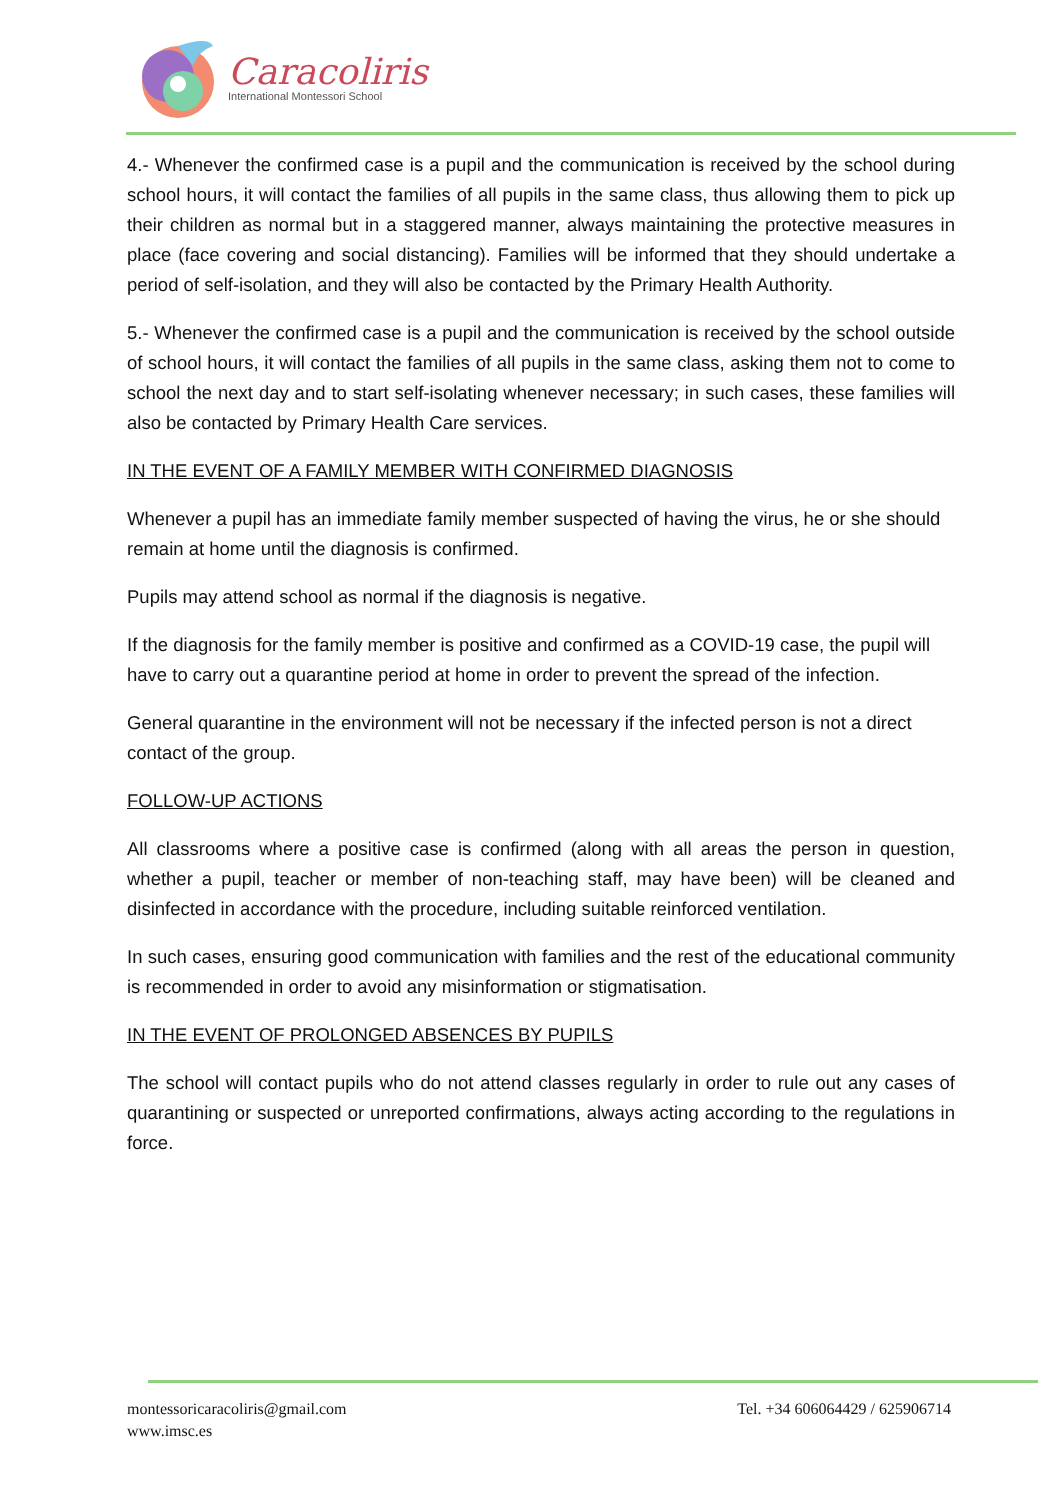Caracoliris
International Montessori School
4.- Whenever the confirmed case is a pupil and the communication is received by the school during school hours, it will contact the families of all pupils in the same class, thus allowing them to pick up their children as normal but in a staggered manner, always maintaining the protective measures in place (face covering and social distancing). Families will be informed that they should undertake a period of self-isolation, and they will also be contacted by the Primary Health Authority.
5.- Whenever the confirmed case is a pupil and the communication is received by the school outside of school hours, it will contact the families of all pupils in the same class, asking them not to come to school the next day and to start self-isolating whenever necessary; in such cases, these families will also be contacted by Primary Health Care services.
IN THE EVENT OF A FAMILY MEMBER WITH CONFIRMED DIAGNOSIS
Whenever a pupil has an immediate family member suspected of having the virus, he or she should remain at home until the diagnosis is confirmed.
Pupils may attend school as normal if the diagnosis is negative.
If the diagnosis for the family member is positive and confirmed as a COVID-19 case, the pupil will have to carry out a quarantine period at home in order to prevent the spread of the infection.
General quarantine in the environment will not be necessary if the infected person is not a direct contact of the group.
FOLLOW-UP ACTIONS
All classrooms where a positive case is confirmed (along with all areas the person in question, whether a pupil, teacher or member of non-teaching staff, may have been) will be cleaned and disinfected in accordance with the procedure, including suitable reinforced ventilation.
In such cases, ensuring good communication with families and the rest of the educational community is recommended in order to avoid any misinformation or stigmatisation.
IN THE EVENT OF PROLONGED ABSENCES BY PUPILS
The school will contact pupils who do not attend classes regularly in order to rule out any cases of quarantining or suspected or unreported confirmations, always acting according to the regulations in force.
montessoricaracoliris@gmail.com
www.imsc.es
Tel. +34 606064429 / 625906714